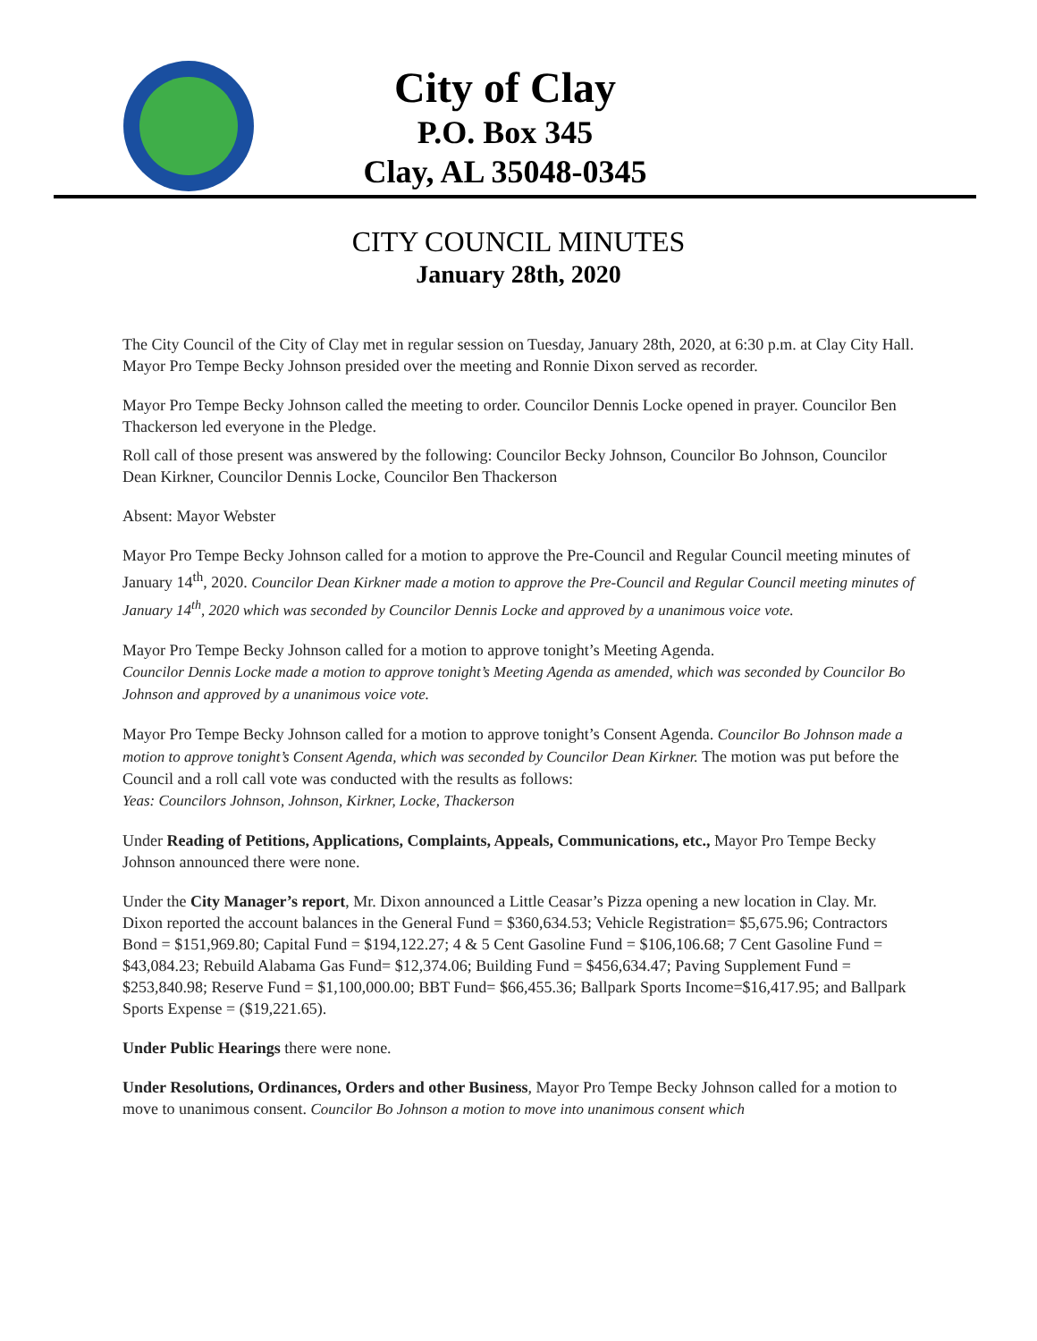City of Clay
P.O. Box 345
Clay, AL 35048-0345
CITY COUNCIL MINUTES
January 28th, 2020
The City Council of the City of Clay met in regular session on Tuesday, January 28th, 2020, at 6:30 p.m. at Clay City Hall. Mayor Pro Tempe Becky Johnson presided over the meeting and Ronnie Dixon served as recorder.
Mayor Pro Tempe Becky Johnson called the meeting to order. Councilor Dennis Locke opened in prayer. Councilor Ben Thackerson led everyone in the Pledge.
Roll call of those present was answered by the following: Councilor Becky Johnson, Councilor Bo Johnson, Councilor Dean Kirkner, Councilor Dennis Locke, Councilor Ben Thackerson
Absent: Mayor Webster
Mayor Pro Tempe Becky Johnson called for a motion to approve the Pre-Council and Regular Council meeting minutes of January 14<sup>th</sup>, 2020. Councilor Dean Kirkner made a motion to approve the Pre-Council and Regular Council meeting minutes of January 14<sup>th</sup>, 2020 which was seconded by Councilor Dennis Locke and approved by a unanimous voice vote.
Mayor Pro Tempe Becky Johnson called for a motion to approve tonight’s Meeting Agenda.
Councilor Dennis Locke made a motion to approve tonight’s Meeting Agenda as amended, which was seconded by Councilor Bo Johnson and approved by a unanimous voice vote.
Mayor Pro Tempe Becky Johnson called for a motion to approve tonight’s Consent Agenda. Councilor Bo Johnson made a motion to approve tonight’s Consent Agenda, which was seconded by Councilor Dean Kirkner. The motion was put before the Council and a roll call vote was conducted with the results as follows:
Yeas: Councilors Johnson, Johnson, Kirkner, Locke, Thackerson
Under Reading of Petitions, Applications, Complaints, Appeals, Communications, etc., Mayor Pro Tempe Becky Johnson announced there were none.
Under the City Manager’s report, Mr. Dixon announced a Little Ceasar’s Pizza opening a new location in Clay. Mr. Dixon reported the account balances in the General Fund = $360,634.53; Vehicle Registration= $5,675.96; Contractors Bond = $151,969.80; Capital Fund = $194,122.27; 4 & 5 Cent Gasoline Fund = $106,106.68; 7 Cent Gasoline Fund = $43,084.23; Rebuild Alabama Gas Fund= $12,374.06; Building Fund = $456,634.47; Paving Supplement Fund = $253,840.98; Reserve Fund = $1,100,000.00; BBT Fund= $66,455.36; Ballpark Sports Income=$16,417.95; and Ballpark Sports Expense = ($19,221.65).
Under Public Hearings there were none.
Under Resolutions, Ordinances, Orders and other Business, Mayor Pro Tempe Becky Johnson called for a motion to move to unanimous consent. Councilor Bo Johnson a motion to move into unanimous consent which